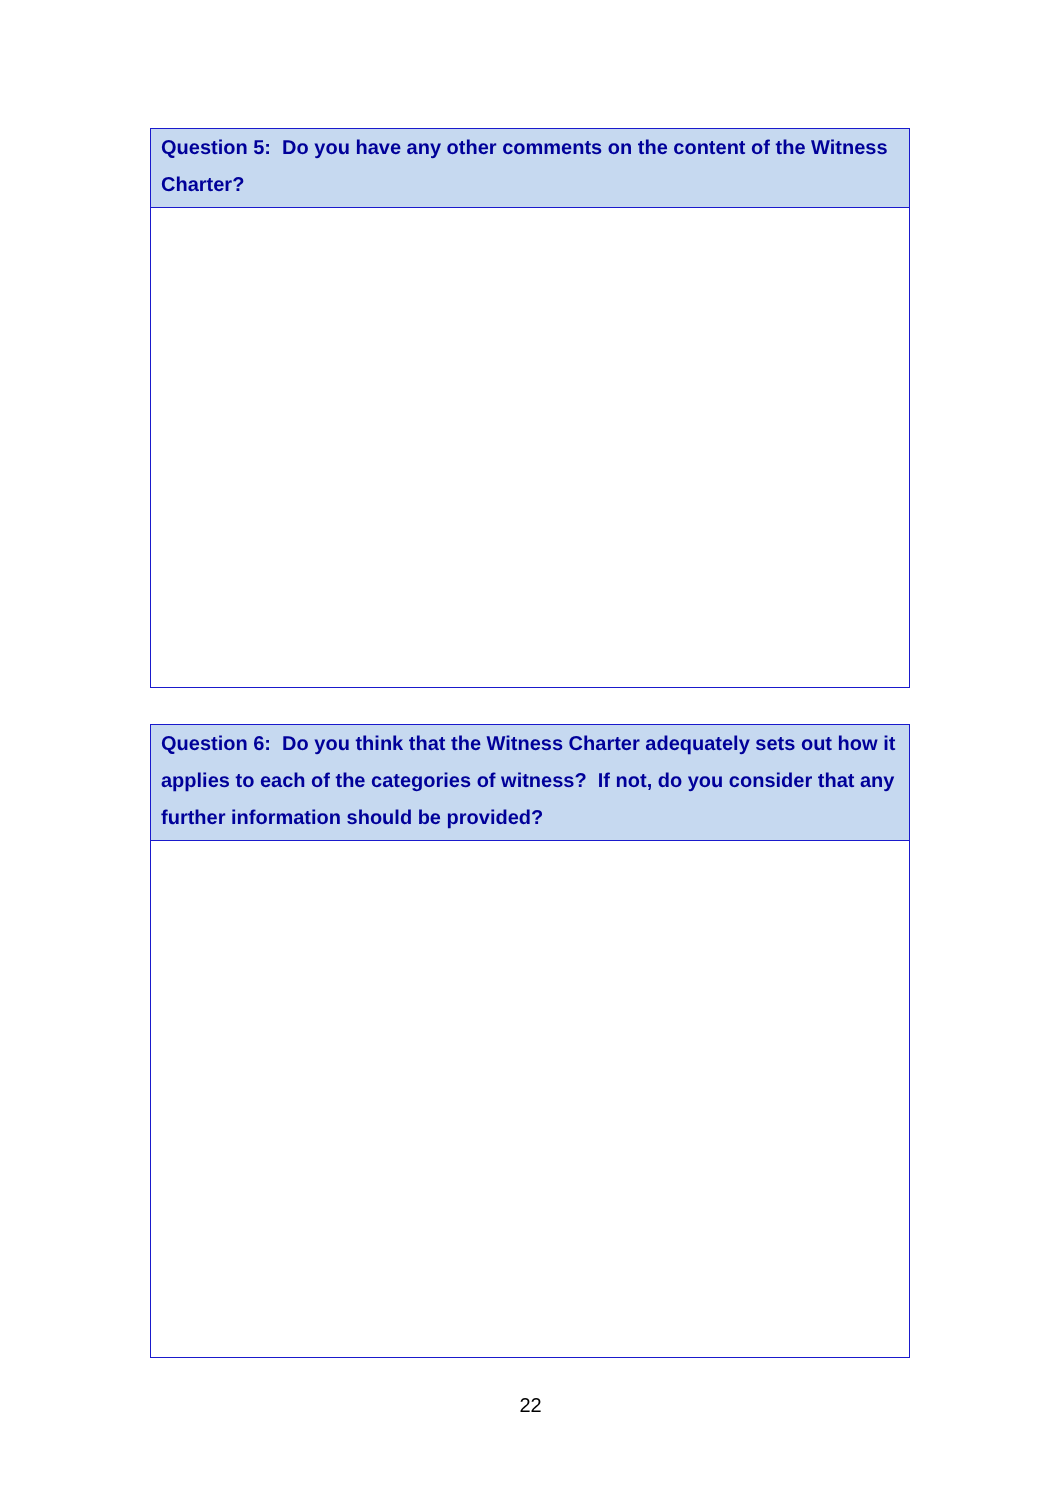Question 5: Do you have any other comments on the content of the Witness Charter?
Question 6: Do you think that the Witness Charter adequately sets out how it applies to each of the categories of witness? If not, do you consider that any further information should be provided?
22